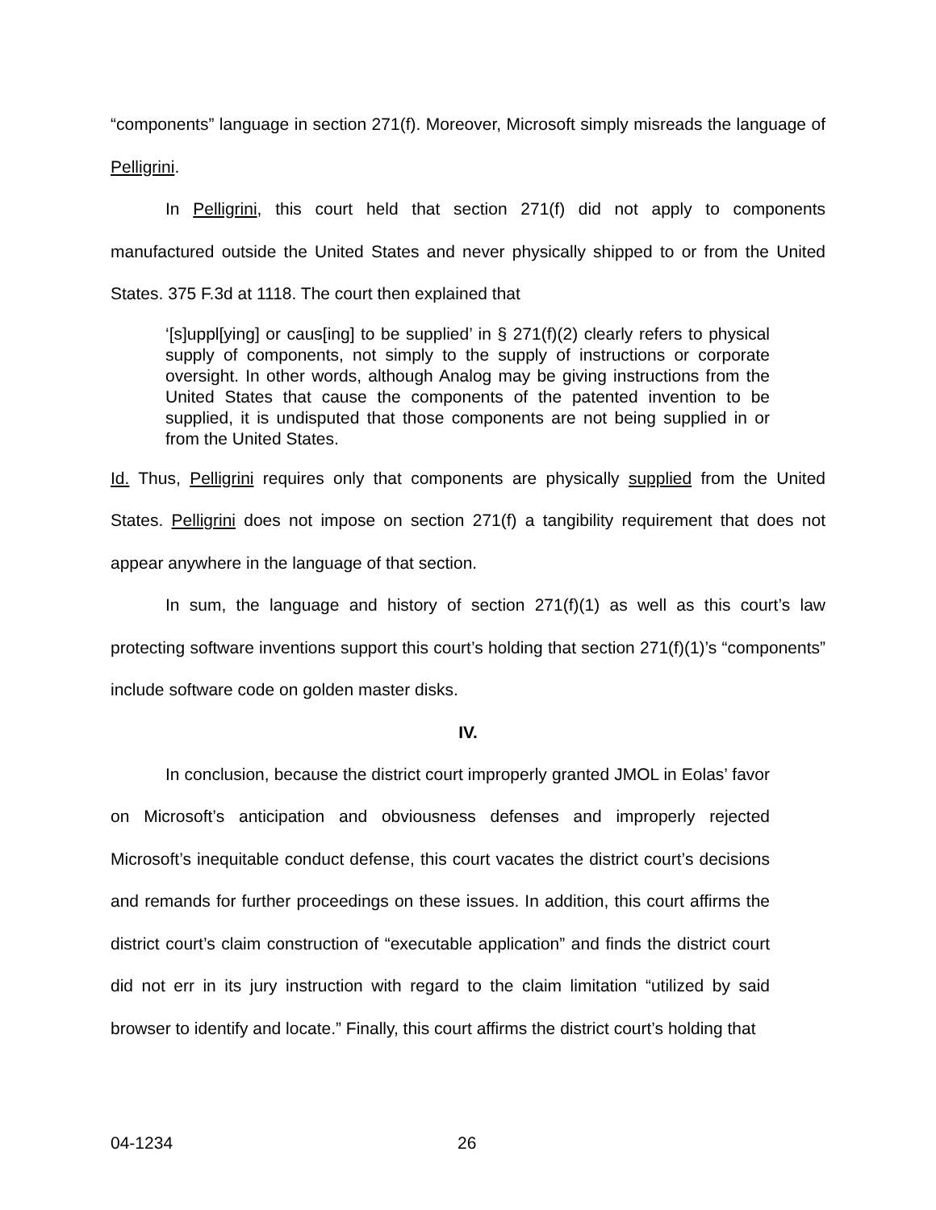“components” language in section 271(f). Moreover, Microsoft simply misreads the language of Pelligrini.
In Pelligrini, this court held that section 271(f) did not apply to components manufactured outside the United States and never physically shipped to or from the United States. 375 F.3d at 1118. The court then explained that
‘[s]uppl[ying] or caus[ing] to be supplied’ in § 271(f)(2) clearly refers to physical supply of components, not simply to the supply of instructions or corporate oversight. In other words, although Analog may be giving instructions from the United States that cause the components of the patented invention to be supplied, it is undisputed that those components are not being supplied in or from the United States.
Id. Thus, Pelligrini requires only that components are physically supplied from the United States. Pelligrini does not impose on section 271(f) a tangibility requirement that does not appear anywhere in the language of that section.
In sum, the language and history of section 271(f)(1) as well as this court’s law protecting software inventions support this court’s holding that section 271(f)(1)’s “components” include software code on golden master disks.
IV.
In conclusion, because the district court improperly granted JMOL in Eolas’ favor on Microsoft’s anticipation and obviousness defenses and improperly rejected Microsoft’s inequitable conduct defense, this court vacates the district court’s decisions and remands for further proceedings on these issues. In addition, this court affirms the district court’s claim construction of “executable application” and finds the district court did not err in its jury instruction with regard to the claim limitation “utilized by said browser to identify and locate.” Finally, this court affirms the district court’s holding that
04-1234 26